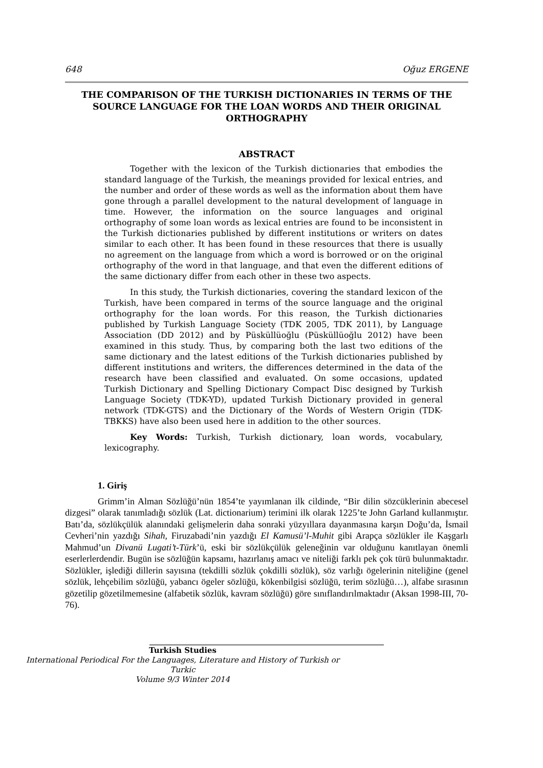648 Oğuz ERGENE
THE COMPARISON OF THE TURKISH DICTIONARIES IN TERMS OF THE SOURCE LANGUAGE FOR THE LOAN WORDS AND THEIR ORIGINAL ORTHOGRAPHY
ABSTRACT
Together with the lexicon of the Turkish dictionaries that embodies the standard language of the Turkish, the meanings provided for lexical entries, and the number and order of these words as well as the information about them have gone through a parallel development to the natural development of language in time. However, the information on the source languages and original orthography of some loan words as lexical entries are found to be inconsistent in the Turkish dictionaries published by different institutions or writers on dates similar to each other. It has been found in these resources that there is usually no agreement on the language from which a word is borrowed or on the original orthography of the word in that language, and that even the different editions of the same dictionary differ from each other in these two aspects.
In this study, the Turkish dictionaries, covering the standard lexicon of the Turkish, have been compared in terms of the source language and the original orthography for the loan words. For this reason, the Turkish dictionaries published by Turkish Language Society (TDK 2005, TDK 2011), by Language Association (DD 2012) and by Püsküllüoğlu (Püsküllüoğlu 2012) have been examined in this study. Thus, by comparing both the last two editions of the same dictionary and the latest editions of the Turkish dictionaries published by different institutions and writers, the differences determined in the data of the research have been classified and evaluated. On some occasions, updated Turkish Dictionary and Spelling Dictionary Compact Disc designed by Turkish Language Society (TDK-YD), updated Turkish Dictionary provided in general network (TDK-GTS) and the Dictionary of the Words of Western Origin (TDK-TBKKS) have also been used here in addition to the other sources.
Key Words: Turkish, Turkish dictionary, loan words, vocabulary, lexicography.
1. Giriş
Grimm’in Alman Sözlüğü’nün 1854’te yayımlanan ilk cildinde, “Bir dilin sözcüklerinin abecesel dizgesi” olarak tanımladığı sözlük (Lat. dictionarium) terimini ilk olarak 1225’te John Garland kullanmıştır. Batı’da, sözlükçülük alanındaki gelişmelerin daha sonraki yüzyıllara dayanmasına karşın Doğu’da, İsmail Cevheri’nin yazdığı Sihah, Firuzabadi’nin yazdığı El Kamusü’l-Muhit gibi Arapça sözlükler ile Kaşgarlı Mahmud’un Divanü Lugati’t-Türk’ü, eski bir sözlükçülük geleneğinin var olduğunu kanıtlayan önemli eserlerlerdendir. Bugün ise sözlüğün kapsamı, hazırlanış amacı ve niteliği farklı pek çok türü bulunmaktadır. Sözlükler, işlediği dillerin sayısına (tekdilli sözlük çokdilli sözlük), söz varlığı ögelerinin niteliğine (genel sözlük, lehçebilim sözlüğü, yabancı ögeler sözlüğü, kökenbilgisi sözlüğü, terim sözlüğü…), alfabe sırasının gözetilip gözetilmemesine (alfabetik sözlük, kavram sözlüğü) göre sınıflandırılmaktadır (Aksan 1998-III, 70-76).
Turkish Studies
International Periodical For the Languages, Literature and History of Turkish or Turkic
Volume 9/3 Winter 2014